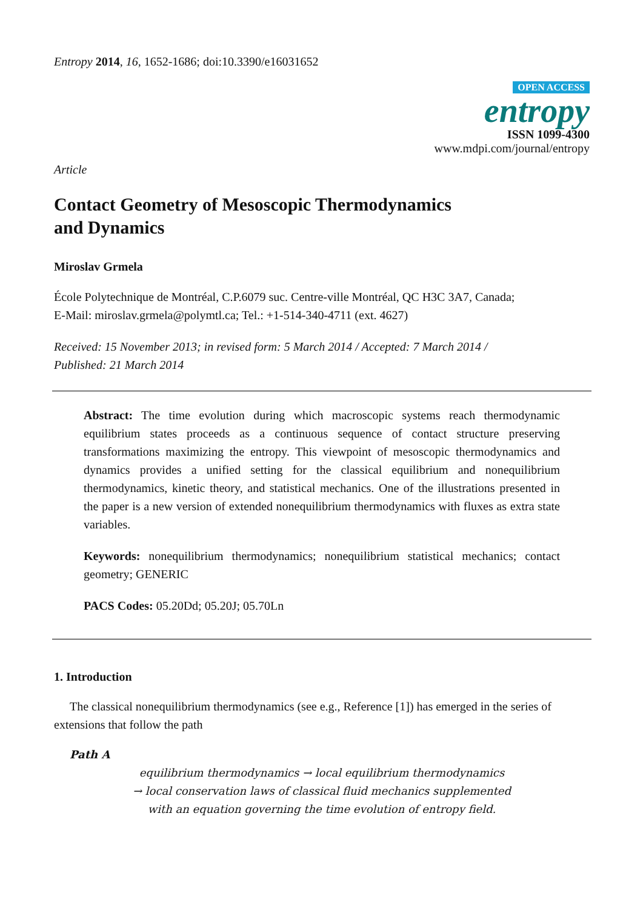Entropy 2014, 16, 1652-1686; doi:10.3390/e16031652
OPEN ACCESS
entropy
ISSN 1099-4300
www.mdpi.com/journal/entropy
Article
Contact Geometry of Mesoscopic Thermodynamics
and Dynamics
Miroslav Grmela
École Polytechnique de Montréal, C.P.6079 suc. Centre-ville Montréal, QC H3C 3A7, Canada;
E-Mail: miroslav.grmela@polymtl.ca; Tel.: +1-514-340-4711 (ext. 4627)
Received: 15 November 2013; in revised form: 5 March 2014 / Accepted: 7 March 2014 /
Published: 21 March 2014
Abstract: The time evolution during which macroscopic systems reach thermodynamic equilibrium states proceeds as a continuous sequence of contact structure preserving transformations maximizing the entropy. This viewpoint of mesoscopic thermodynamics and dynamics provides a unified setting for the classical equilibrium and nonequilibrium thermodynamics, kinetic theory, and statistical mechanics. One of the illustrations presented in the paper is a new version of extended nonequilibrium thermodynamics with fluxes as extra state variables.
Keywords: nonequilibrium thermodynamics; nonequilibrium statistical mechanics; contact geometry; GENERIC
PACS Codes: 05.20Dd; 05.20J; 05.70Ln
1. Introduction
The classical nonequilibrium thermodynamics (see e.g., Reference [1]) has emerged in the series of extensions that follow the path
Path A
equilibrium thermodynamics → local equilibrium thermodynamics
→ local conservation laws of classical fluid mechanics supplemented
with an equation governing the time evolution of entropy field.